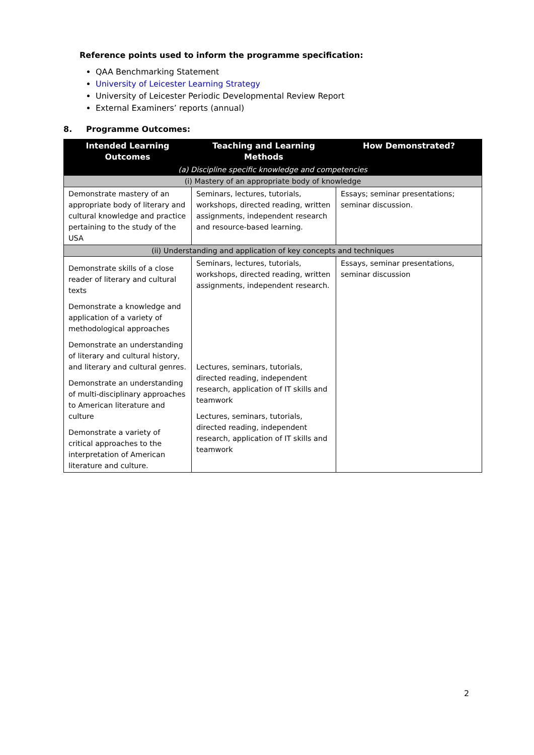Reference points used to inform the programme specification:
QAA Benchmarking Statement
University of Leicester Learning Strategy
University of Leicester Periodic Developmental Review Report
External Examiners’ reports (annual)
8. Programme Outcomes:
| Intended Learning Outcomes | Teaching and Learning Methods | How Demonstrated? |
| --- | --- | --- |
| (a) Discipline specific knowledge and competencies | | |
| (i) Mastery of an appropriate body of knowledge | | |
| Demonstrate mastery of an appropriate body of literary and cultural knowledge and practice pertaining to the study of the USA | Seminars, lectures, tutorials, workshops, directed reading, written assignments, independent research and resource-based learning. | Essays; seminar presentations; seminar discussion. |
| (ii) Understanding and application of key concepts and techniques | | |
| Demonstrate skills of a close reader of literary and cultural texts Demonstrate a knowledge and application of a variety of methodological approaches Demonstrate an understanding of literary and cultural history, and literary and cultural genres. Demonstrate an understanding of multi-disciplinary approaches to American literature and culture Demonstrate a variety of critical approaches to the interpretation of American literature and culture. | Seminars, lectures, tutorials, workshops, directed reading, written assignments, independent research. Lectures, seminars, tutorials, directed reading, independent research, application of IT skills and teamwork Lectures, seminars, tutorials, directed reading, independent research, application of IT skills and teamwork | Essays, seminar presentations, seminar discussion |
2